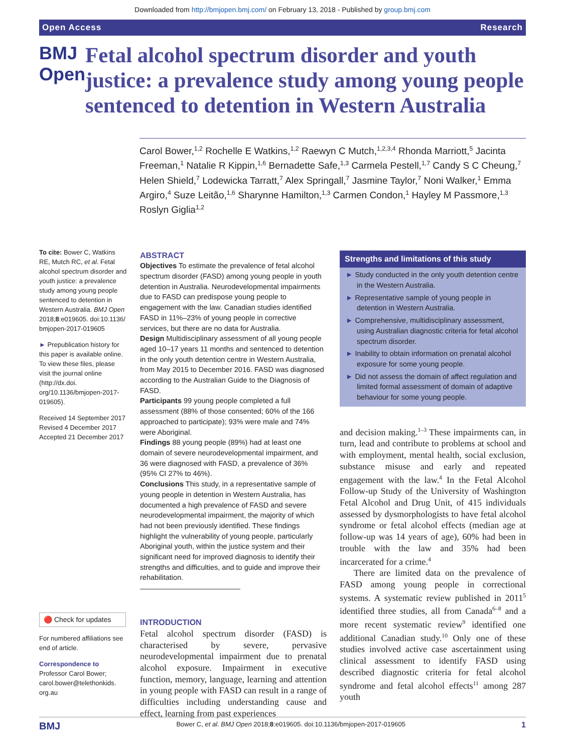Downloaded from http://bmjopen.bmj.com/ on February 13, 2018 - Published by group.bmj.com
Open Access Research
BMJ Open
Fetal alcohol spectrum disorder and youth justice: a prevalence study among young people sentenced to detention in Western Australia
Carol Bower,<sup>1,2</sup> Rochelle E Watkins,<sup>1,2</sup> Raewyn C Mutch,<sup>1,2,3,4</sup> Rhonda Marriott,<sup>5</sup> Jacinta Freeman,<sup>1</sup> Natalie R Kippin,<sup>1,6</sup> Bernadette Safe,<sup>1,3</sup> Carmela Pestell,<sup>1,7</sup> Candy S C Cheung,<sup>7</sup> Helen Shield,<sup>7</sup> Lodewicka Tarratt,<sup>7</sup> Alex Springall,<sup>7</sup> Jasmine Taylor,<sup>7</sup> Noni Walker,<sup>1</sup> Emma Argiro,<sup>4</sup> Suze Leitão,<sup>1,6</sup> Sharynne Hamilton,<sup>1,3</sup> Carmen Condon,<sup>1</sup> Hayley M Passmore,<sup>1,3</sup> Roslyn Giglia<sup>1,2</sup>
To cite: Bower C, Watkins RE, Mutch RC, et al. Fetal alcohol spectrum disorder and youth justice: a prevalence study among young people sentenced to detention in Western Australia. BMJ Open 2018;8:e019605. doi:10.1136/ bmjopen-2017-019605
► Prepublication history for this paper is available online. To view these files, please visit the journal online (http://dx.doi. org/10.1136/bmjopen-2017-019605).
Received 14 September 2017
Revised 4 December 2017
Accepted 21 December 2017
🔴 Check for updates
For numbered affiliations see end of article.
Correspondence to
Professor Carol Bower; carol.bower@telethonkids. org.au
ABSTRACT
Objectives To estimate the prevalence of fetal alcohol spectrum disorder (FASD) among young people in youth detention in Australia. Neurodevelopmental impairments due to FASD can predispose young people to engagement with the law. Canadian studies identified FASD in 11%–23% of young people in corrective services, but there are no data for Australia.
Design Multidisciplinary assessment of all young people aged 10–17 years 11 months and sentenced to detention in the only youth detention centre in Western Australia, from May 2015 to December 2016. FASD was diagnosed according to the Australian Guide to the Diagnosis of FASD.
Participants 99 young people completed a full assessment (88% of those consented; 60% of the 166 approached to participate); 93% were male and 74% were Aboriginal.
Findings 88 young people (89%) had at least one domain of severe neurodevelopmental impairment, and 36 were diagnosed with FASD, a prevalence of 36% (95% CI 27% to 46%).
Conclusions This study, in a representative sample of young people in detention in Western Australia, has documented a high prevalence of FASD and severe neurodevelopmental impairment, the majority of which had not been previously identified. These findings highlight the vulnerability of young people, particularly Aboriginal youth, within the justice system and their significant need for improved diagnosis to identify their strengths and difficulties, and to guide and improve their rehabilitation.
INTRODUCTION
Fetal alcohol spectrum disorder (FASD) is characterised by severe, pervasive neurodevelopmental impairment due to prenatal alcohol exposure. Impairment in executive function, memory, language, learning and attention in young people with FASD can result in a range of difficulties including understanding cause and effect, learning from past experiences
Strengths and limitations of this study
► Study conducted in the only youth detention centre in the Western Australia.
► Representative sample of young people in detention in Western Australia.
► Comprehensive, multidisciplinary assessment, using Australian diagnostic criteria for fetal alcohol spectrum disorder.
► Inability to obtain information on prenatal alcohol exposure for some young people.
► Did not assess the domain of affect regulation and limited formal assessment of domain of adaptive behaviour for some young people.
and decision making.<sup>1–3</sup> These impairments can, in turn, lead and contribute to problems at school and with employment, mental health, social exclusion, substance misuse and early and repeated engagement with the law.<sup>4</sup> In the Fetal Alcohol Follow-up Study of the University of Washington Fetal Alcohol and Drug Unit, of 415 individuals assessed by dysmorphologists to have fetal alcohol syndrome or fetal alcohol effects (median age at follow-up was 14 years of age), 60% had been in trouble with the law and 35% had been incarcerated for a crime.<sup>4</sup>
There are limited data on the prevalence of FASD among young people in correctional systems. A systematic review published in 2011<sup>5</sup> identified three studies, all from Canada<sup>6–8</sup> and a more recent systematic review<sup>9</sup> identified one additional Canadian study.<sup>10</sup> Only one of these studies involved active case ascertainment using clinical assessment to identify FASD using described diagnostic criteria for fetal alcohol syndrome and fetal alcohol effects<sup>11</sup> among 287 youth
BMJ Bower C, et al. BMJ Open 2018;8:e019605. doi:10.1136/bmjopen-2017-019605 1